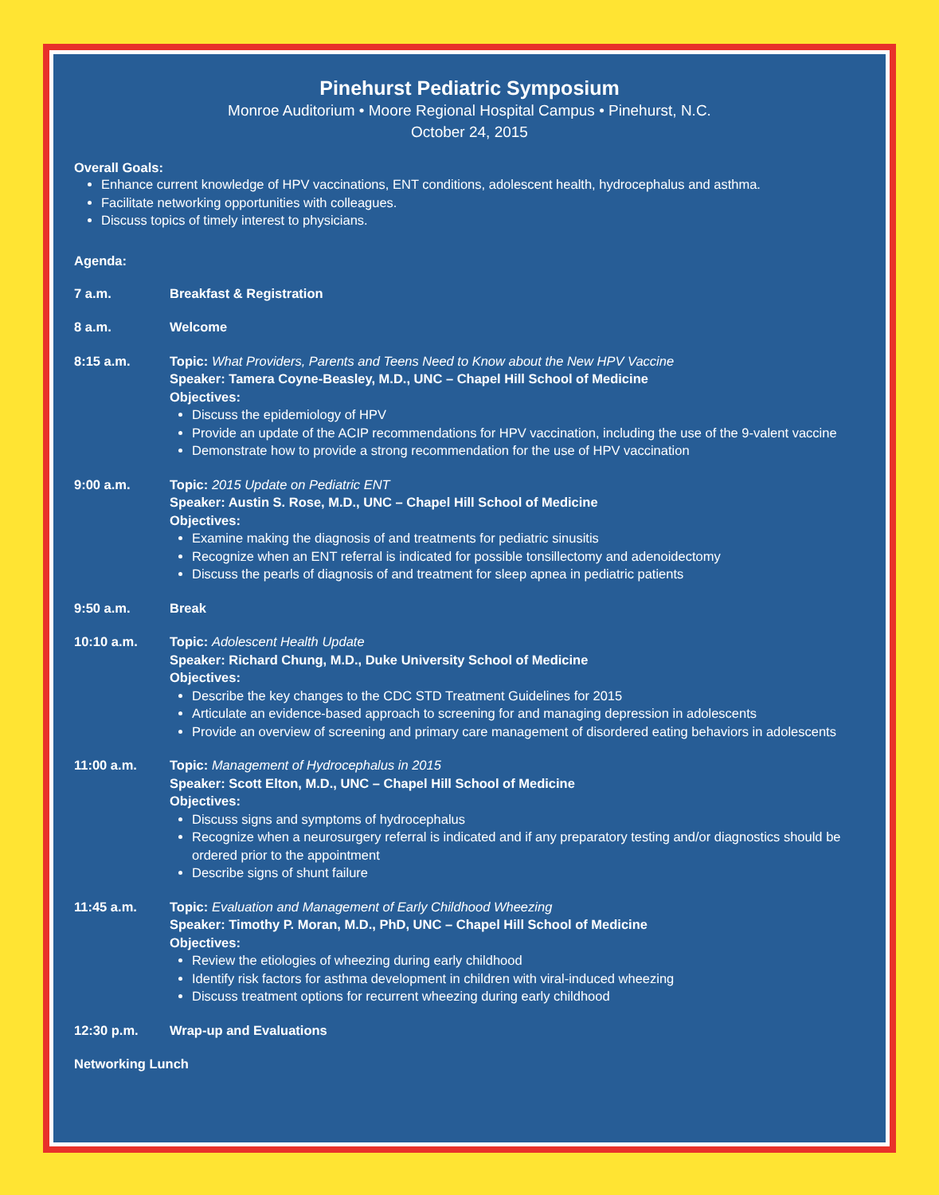Pinehurst Pediatric Symposium
Monroe Auditorium • Moore Regional Hospital Campus • Pinehurst, N.C.
October 24, 2015
Overall Goals:
Enhance current knowledge of HPV vaccinations, ENT conditions, adolescent health, hydrocephalus and asthma.
Facilitate networking opportunities with colleagues.
Discuss topics of timely interest to physicians.
Agenda:
7 a.m. Breakfast & Registration
8 a.m. Welcome
8:15 a.m. Topic: What Providers, Parents and Teens Need to Know about the New HPV Vaccine
Speaker: Tamera Coyne-Beasley, M.D., UNC – Chapel Hill School of Medicine
Objectives:
Discuss the epidemiology of HPV
Provide an update of the ACIP recommendations for HPV vaccination, including the use of the 9-valent vaccine
Demonstrate how to provide a strong recommendation for the use of HPV vaccination
9:00 a.m. Topic: 2015 Update on Pediatric ENT
Speaker: Austin S. Rose, M.D., UNC – Chapel Hill School of Medicine
Objectives:
Examine making the diagnosis of and treatments for pediatric sinusitis
Recognize when an ENT referral is indicated for possible tonsillectomy and adenoidectomy
Discuss the pearls of diagnosis of and treatment for sleep apnea in pediatric patients
9:50 a.m. Break
10:10 a.m. Topic: Adolescent Health Update
Speaker: Richard Chung, M.D., Duke University School of Medicine
Objectives:
Describe the key changes to the CDC STD Treatment Guidelines for 2015
Articulate an evidence-based approach to screening for and managing depression in adolescents
Provide an overview of screening and primary care management of disordered eating behaviors in adolescents
11:00 a.m. Topic: Management of Hydrocephalus in 2015
Speaker: Scott Elton, M.D., UNC – Chapel Hill School of Medicine
Objectives:
Discuss signs and symptoms of hydrocephalus
Recognize when a neurosurgery referral is indicated and if any preparatory testing and/or diagnostics should be ordered prior to the appointment
Describe signs of shunt failure
11:45 a.m. Topic: Evaluation and Management of Early Childhood Wheezing
Speaker: Timothy P. Moran, M.D., PhD, UNC – Chapel Hill School of Medicine
Objectives:
Review the etiologies of wheezing during early childhood
Identify risk factors for asthma development in children with viral-induced wheezing
Discuss treatment options for recurrent wheezing during early childhood
12:30 p.m. Wrap-up and Evaluations
Networking Lunch